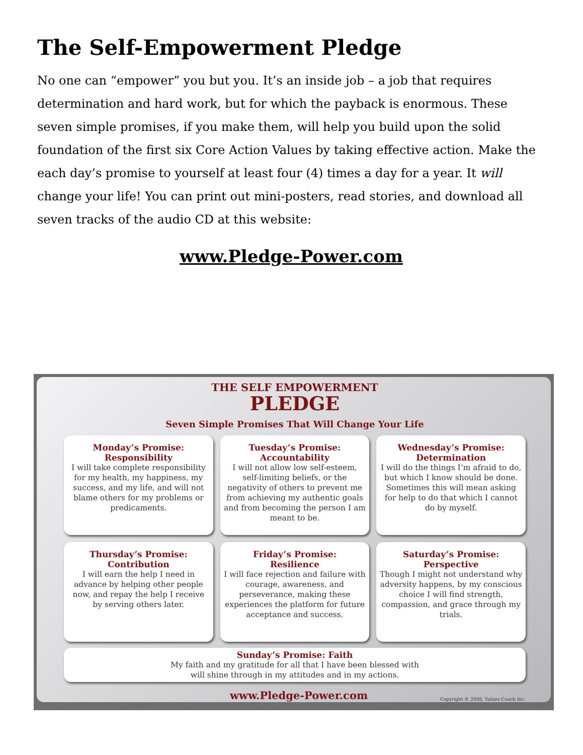The Self-Empowerment Pledge
No one can “empower” you but you. It’s an inside job – a job that requires determination and hard work, but for which the payback is enormous. These seven simple promises, if you make them, will help you build upon the solid foundation of the first six Core Action Values by taking effective action. Make the each day’s promise to yourself at least four (4) times a day for a year. It will change your life! You can print out mini-posters, read stories, and download all seven tracks of the audio CD at this website:
www.Pledge-Power.com
THE SELF EMPOWERMENT
PLEDGE
Seven Simple Promises That Will Change Your Life
Monday’s Promise:
Responsibility
I will take complete responsibility for my health, my happiness, my success, and my life, and will not blame others for my problems or predicaments.
Tuesday’s Promise:
Accountability
I will not allow low self-esteem, self-limiting beliefs, or the negativity of others to prevent me from achieving my authentic goals and from becoming the person I am meant to be.
Wednesday’s Promise:
Determination
I will do the things I’m afraid to do, but which I know should be done. Sometimes this will mean asking for help to do that which I cannot do by myself.
Thursday’s Promise:
Contribution
I will earn the help I need in advance by helping other people now, and repay the help I receive by serving others later.
Friday’s Promise:
Resilience
I will face rejection and failure with courage, awareness, and perseverance, making these experiences the platform for future acceptance and success.
Saturday’s Promise:
Perspective
Though I might not understand why adversity happens, by my conscious choice I will find strength, compassion, and grace through my trials.
Sunday’s Promise: Faith
My faith and my gratitude for all that I have been blessed with
will shine through in my attitudes and in my actions.
www.Pledge-Power.com Copyright © 2008, Values Coach Inc.